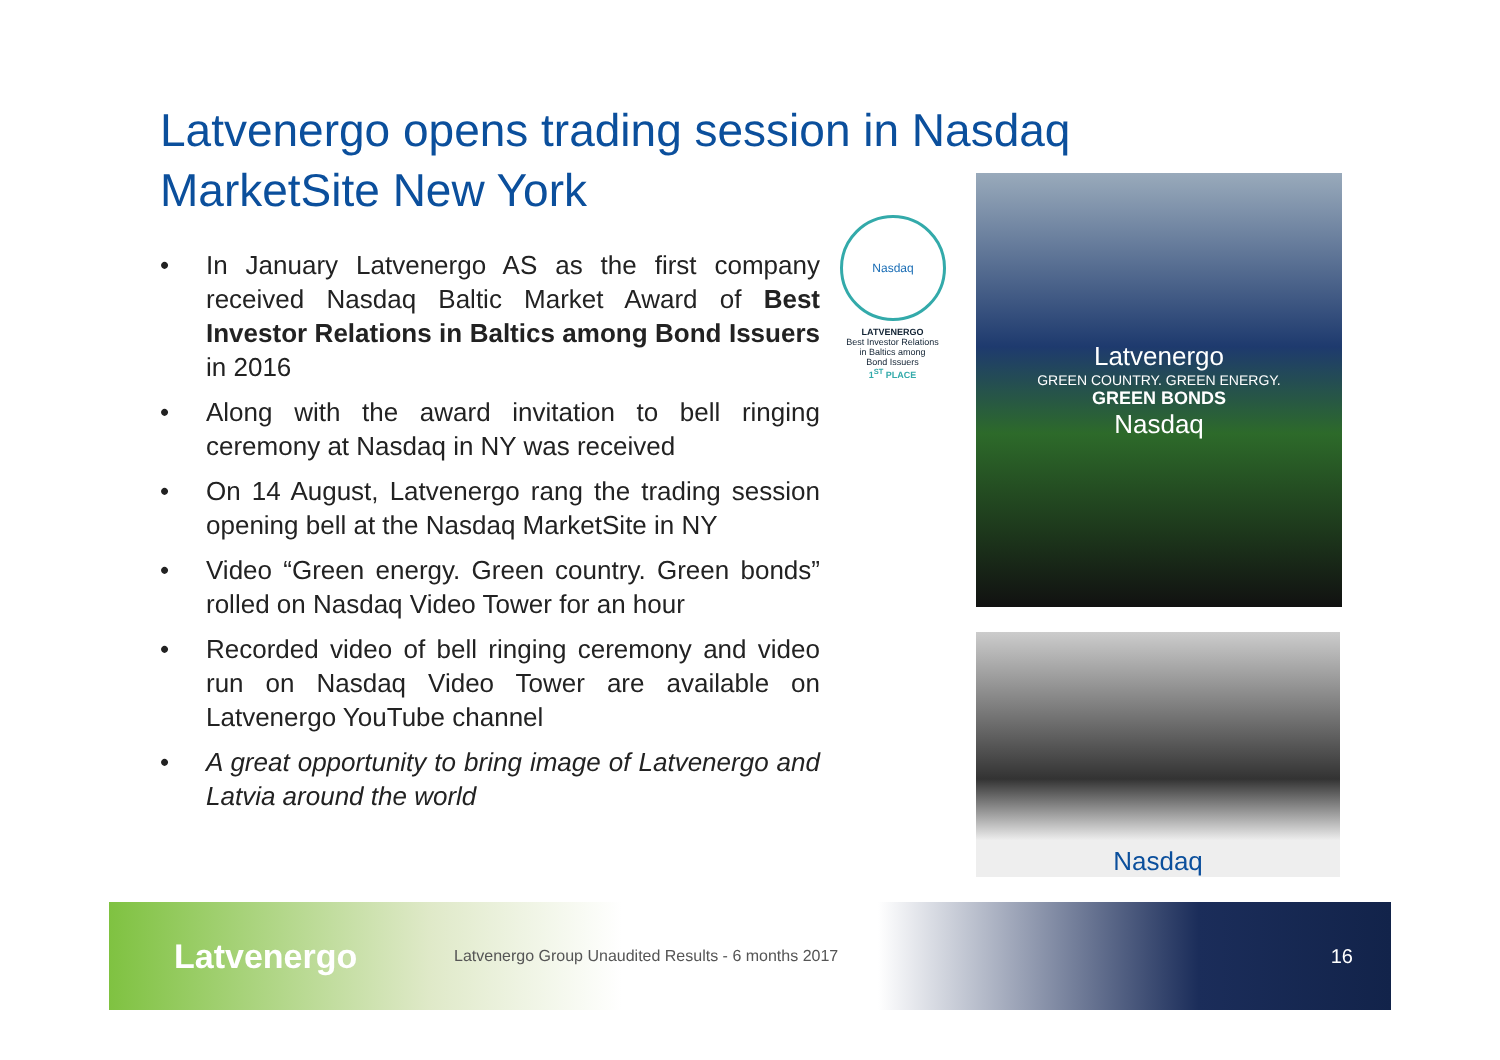Latvenergo opens trading session in Nasdaq MarketSite New York
• In January Latvenergo AS as the first company received Nasdaq Baltic Market Award of Best Investor Relations in Baltics among Bond Issuers in 2016
• Along with the award invitation to bell ringing ceremony at Nasdaq in NY was received
• On 14 August, Latvenergo rang the trading session opening bell at the Nasdaq MarketSite in NY
• Video “Green energy. Green country. Green bonds” rolled on Nasdaq Video Tower for an hour
• Recorded video of bell ringing ceremony and video run on Nasdaq Video Tower are available on Latvenergo YouTube channel
• A great opportunity to bring image of Latvenergo and Latvia around the world
Nasdaq
LATVENERGO
Best Investor Relations
in Baltics among
Bond Issuers
1<sup>ST</sup> PLACE
Latvenergo
GREEN COUNTRY. GREEN ENERGY.
GREEN BONDS
Nasdaq
Nasdaq
Latvenergo
Latvenergo Group Unaudited Results - 6 months 2017
16